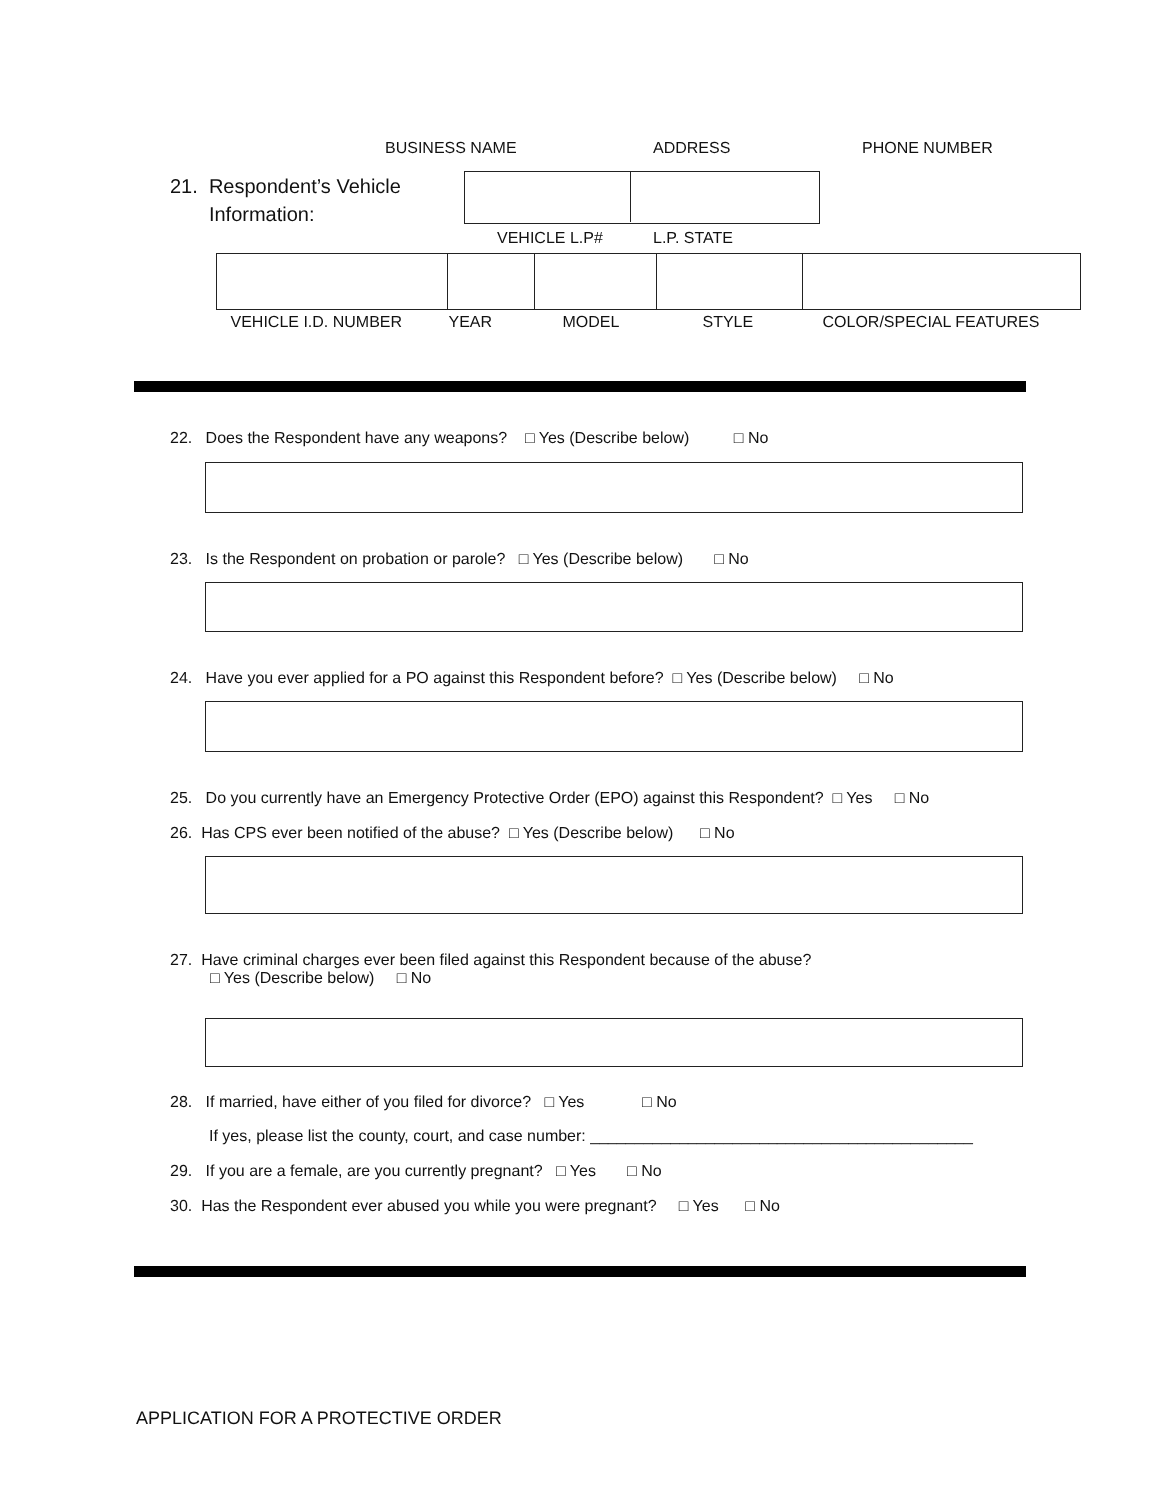BUSINESS NAME ADDRESS PHONE NUMBER
21. Respondent’s Vehicle
Information:
VEHICLE L.P# L.P. STATE
| VEHICLE I.D. NUMBER | YEAR | MODEL | STYLE | COLOR/SPECIAL FEATURES |
22. Does the Respondent have any weapons? □ Yes (Describe below) □ No
23. Is the Respondent on probation or parole? □ Yes (Describe below) □ No
24. Have you ever applied for a PO against this Respondent before? □ Yes (Describe below) □ No
25. Do you currently have an Emergency Protective Order (EPO) against this Respondent? □ Yes □ No
26. Has CPS ever been notified of the abuse? □ Yes (Describe below) □ No
27. Have criminal charges ever been filed against this Respondent because of the abuse?
□ Yes (Describe below) □ No
28. If married, have either of you filed for divorce? □ Yes □ No
If yes, please list the county, court, and case number: ___________________________________________
29. If you are a female, are you currently pregnant? □ Yes □ No
30. Has the Respondent ever abused you while you were pregnant? □ Yes □ No
APPLICATION FOR A PROTECTIVE ORDER